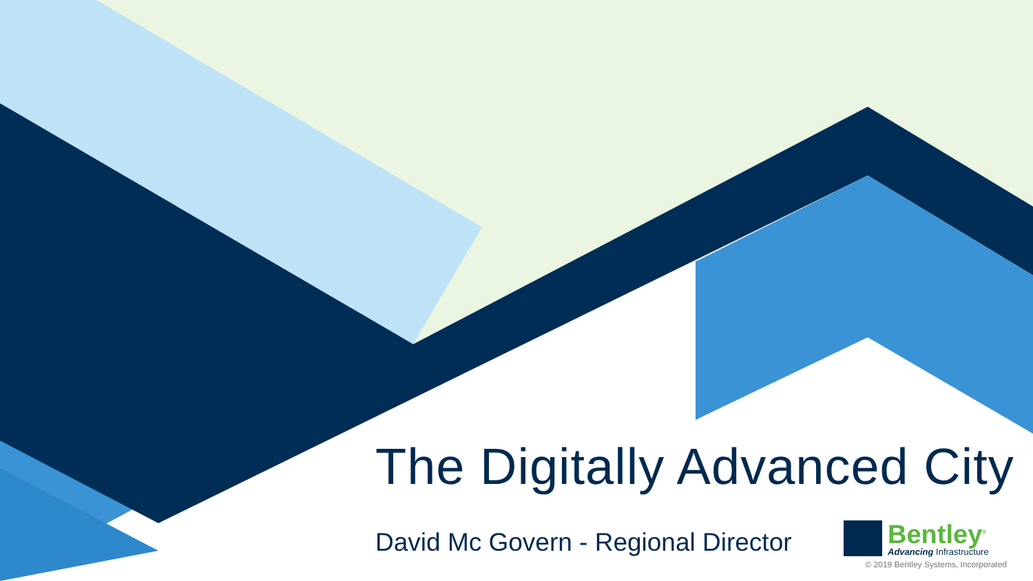The Digitally Advanced City
David Mc Govern - Regional Director
Bentley<sup>®</sup>
Advancing Infrastructure
© 2019 Bentley Systems, Incorporated